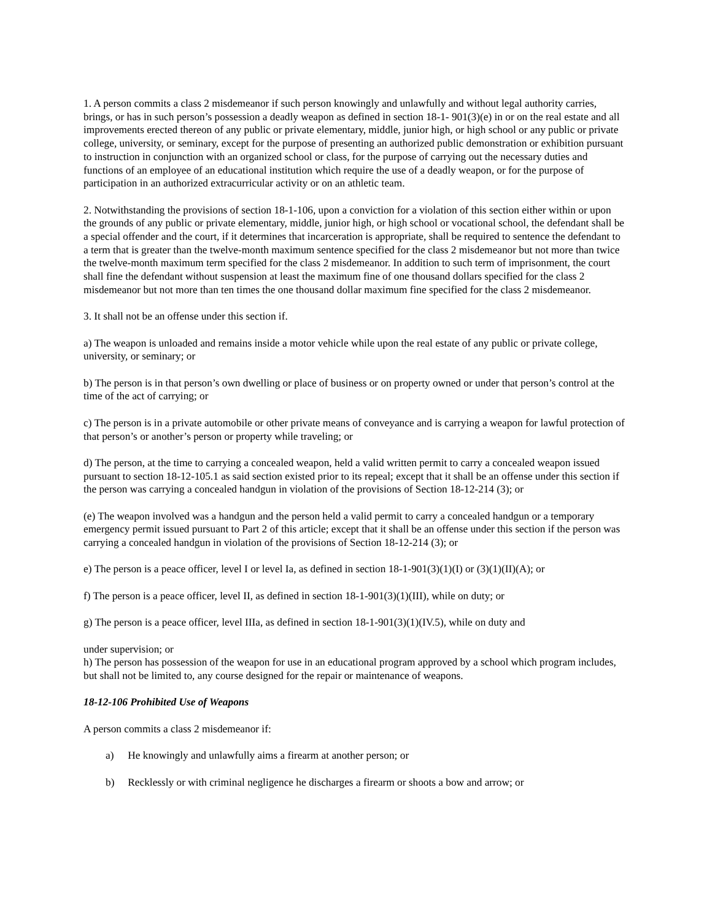1. A person commits a class 2 misdemeanor if such person knowingly and unlawfully and without legal authority carries, brings, or has in such person’s possession a deadly weapon as defined in section 18-1- 901(3)(e) in or on the real estate and all improvements erected thereon of any public or private elementary, middle, junior high, or high school or any public or private college, university, or seminary, except for the purpose of presenting an authorized public demonstration or exhibition pursuant to instruction in conjunction with an organized school or class, for the purpose of carrying out the necessary duties and functions of an employee of an educational institution which require the use of a deadly weapon, or for the purpose of participation in an authorized extracurricular activity or on an athletic team.
2. Notwithstanding the provisions of section 18-1-106, upon a conviction for a violation of this section either within or upon the grounds of any public or private elementary, middle, junior high, or high school or vocational school, the defendant shall be a special offender and the court, if it determines that incarceration is appropriate, shall be required to sentence the defendant to a term that is greater than the twelve-month maximum sentence specified for the class 2 misdemeanor but not more than twice the twelve-month maximum term specified for the class 2 misdemeanor. In addition to such term of imprisonment, the court shall fine the defendant without suspension at least the maximum fine of one thousand dollars specified for the class 2 misdemeanor but not more than ten times the one thousand dollar maximum fine specified for the class 2 misdemeanor.
3. It shall not be an offense under this section if.
a) The weapon is unloaded and remains inside a motor vehicle while upon the real estate of any public or private college, university, or seminary; or
b) The person is in that person’s own dwelling or place of business or on property owned or under that person’s control at the time of the act of carrying; or
c) The person is in a private automobile or other private means of conveyance and is carrying a weapon for lawful protection of that person’s or another’s person or property while traveling; or
d) The person, at the time to carrying a concealed weapon, held a valid written permit to carry a concealed weapon issued pursuant to section 18-12-105.1 as said section existed prior to its repeal; except that it shall be an offense under this section if the person was carrying a concealed handgun in violation of the provisions of Section 18-12-214 (3); or
(e) The weapon involved was a handgun and the person held a valid permit to carry a concealed handgun or a temporary emergency permit issued pursuant to Part 2 of this article; except that it shall be an offense under this section if the person was carrying a concealed handgun in violation of the provisions of Section 18-12-214 (3); or
e) The person is a peace officer, level I or level Ia, as defined in section 18-1-901(3)(1)(I) or (3)(1)(II)(A); or
f) The person is a peace officer, level II, as defined in section 18-1-901(3)(1)(III), while on duty; or
g) The person is a peace officer, level IIIa, as defined in section 18-1-901(3)(1)(IV.5), while on duty and
under supervision; or
h) The person has possession of the weapon for use in an educational program approved by a school which program includes, but shall not be limited to, any course designed for the repair or maintenance of weapons.
18-12-106 Prohibited Use of Weapons
A person commits a class 2 misdemeanor if:
a) He knowingly and unlawfully aims a firearm at another person; or
b) Recklessly or with criminal negligence he discharges a firearm or shoots a bow and arrow; or